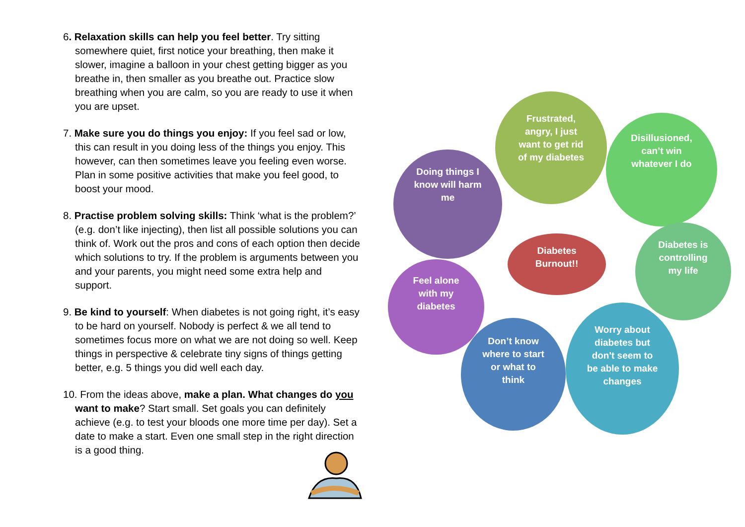6. Relaxation skills can help you feel better. Try sitting somewhere quiet, first notice your breathing, then make it slower, imagine a balloon in your chest getting bigger as you breathe in, then smaller as you breathe out. Practice slow breathing when you are calm, so you are ready to use it when you are upset.
7. Make sure you do things you enjoy: If you feel sad or low, this can result in you doing less of the things you enjoy. This however, can then sometimes leave you feeling even worse. Plan in some positive activities that make you feel good, to boost your mood.
8. Practise problem solving skills: Think ‘what is the problem?’ (e.g. don’t like injecting), then list all possible solutions you can think of. Work out the pros and cons of each option then decide which solutions to try. If the problem is arguments between you and your parents, you might need some extra help and support.
9. Be kind to yourself: When diabetes is not going right, it’s easy to be hard on yourself. Nobody is perfect & we all tend to sometimes focus more on what we are not doing so well. Keep things in perspective & celebrate tiny signs of things getting better, e.g. 5 things you did well each day.
10. From the ideas above, make a plan. What changes do you want to make? Start small. Set goals you can definitely achieve (e.g. to test your bloods one more time per day). Set a date to make a start. Even one small step in the right direction is a good thing.
Frustrated,
angry, I just
want to get rid
of my diabetes
Disillusioned,
can’t win
whatever I do
Doing things I
know will harm
me
Diabetes is
controlling
my life
Diabetes
Burnout!!
Feel alone
with my
diabetes
Don’t know
where to start
or what to
think
Worry about
diabetes but
don't seem to
be able to make
changes